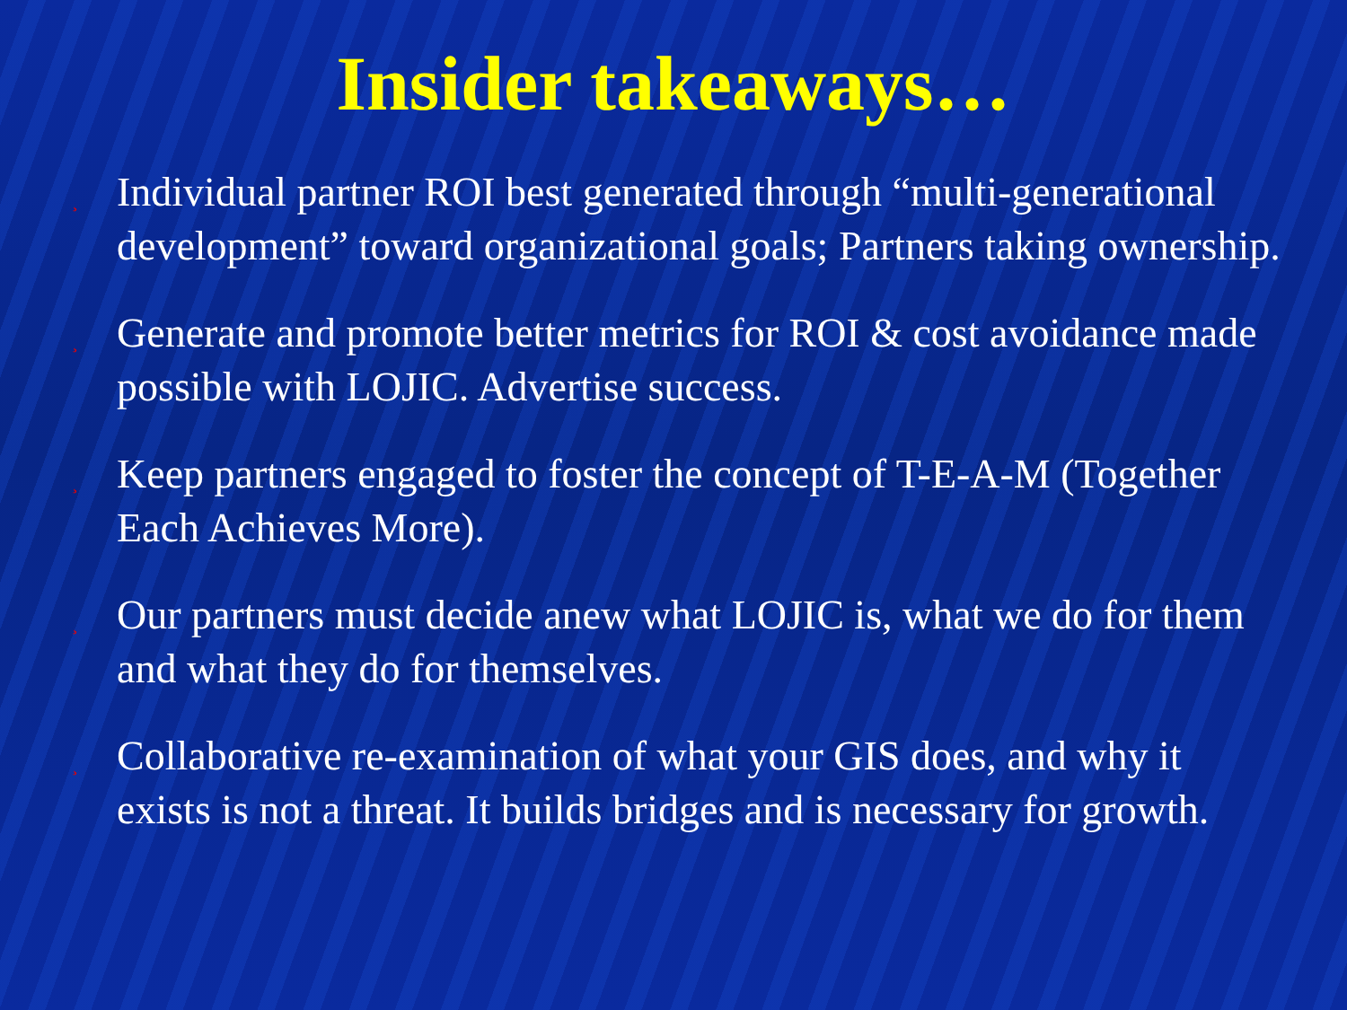Insider takeaways…
¸ Individual partner ROI best generated through “multi-generational development” toward organizational goals; Partners taking ownership.
¸ Generate and promote better metrics for ROI & cost avoidance made possible with LOJIC. Advertise success.
¸ Keep partners engaged to foster the concept of T-E-A-M (Together Each Achieves More).
¸ Our partners must decide anew what LOJIC is, what we do for them and what they do for themselves.
¸ Collaborative re-examination of what your GIS does, and why it exists is not a threat. It builds bridges and is necessary for growth.